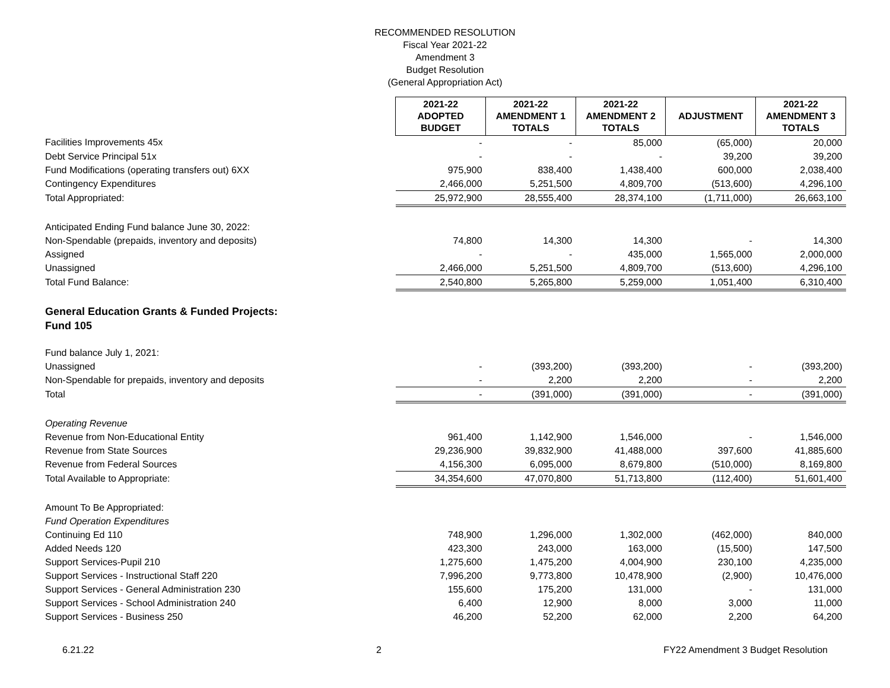RECOMMENDED RESOLUTION
Fiscal Year 2021-22
Amendment 3
Budget Resolution
(General Appropriation Act)
| | 2021-22 ADOPTED BUDGET | 2021-22 AMENDMENT 1 TOTALS | 2021-22 AMENDMENT 2 TOTALS | ADJUSTMENT | 2021-22 AMENDMENT 3 TOTALS |
| Facilities Improvements 45x | - | - | 85,000 | (65,000) | 20,000 |
| Debt Service Principal 51x | - | - | - | 39,200 | 39,200 |
| Fund Modifications (operating transfers out) 6XX | 975,900 | 838,400 | 1,438,400 | 600,000 | 2,038,400 |
| Contingency Expenditures | 2,466,000 | 5,251,500 | 4,809,700 | (513,600) | 4,296,100 |
| Total Appropriated: | 25,972,900 | 28,555,400 | 28,374,100 | (1,711,000) | 26,663,100 |
| Anticipated Ending Fund balance June 30, 2022: | | | | | |
| Non-Spendable (prepaids, inventory and deposits) | 74,800 | 14,300 | 14,300 | - | 14,300 |
| Assigned | - | - | 435,000 | 1,565,000 | 2,000,000 |
| Unassigned | 2,466,000 | 5,251,500 | 4,809,700 | (513,600) | 4,296,100 |
| Total Fund Balance: | 2,540,800 | 5,265,800 | 5,259,000 | 1,051,400 | 6,310,400 |
| General Education Grants & Funded Projects: | | | | | |
| Fund 105 | | | | | |
| Fund balance July 1, 2021: | | | | | |
| Unassigned | - | (393,200) | (393,200) | - | (393,200) |
| Non-Spendable for prepaids, inventory and deposits | - | 2,200 | 2,200 | - | 2,200 |
| Total | - | (391,000) | (391,000) | - | (391,000) |
| Operating Revenue | | | | | |
| Revenue from Non-Educational Entity | 961,400 | 1,142,900 | 1,546,000 | - | 1,546,000 |
| Revenue from State Sources | 29,236,900 | 39,832,900 | 41,488,000 | 397,600 | 41,885,600 |
| Revenue from Federal Sources | 4,156,300 | 6,095,000 | 8,679,800 | (510,000) | 8,169,800 |
| Total Available to Appropriate: | 34,354,600 | 47,070,800 | 51,713,800 | (112,400) | 51,601,400 |
| Amount To Be Appropriated: | | | | | |
| Fund Operation Expenditures | | | | | |
| Continuing Ed 110 | 748,900 | 1,296,000 | 1,302,000 | (462,000) | 840,000 |
| Added Needs 120 | 423,300 | 243,000 | 163,000 | (15,500) | 147,500 |
| Support Services-Pupil 210 | 1,275,600 | 1,475,200 | 4,004,900 | 230,100 | 4,235,000 |
| Support Services - Instructional Staff 220 | 7,996,200 | 9,773,800 | 10,478,900 | (2,900) | 10,476,000 |
| Support Services - General Administration 230 | 155,600 | 175,200 | 131,000 | - | 131,000 |
| Support Services - School Administration 240 | 6,400 | 12,900 | 8,000 | 3,000 | 11,000 |
| Support Services - Business 250 | 46,200 | 52,200 | 62,000 | 2,200 | 64,200 |
6.21.22 2 FY22 Amendment 3 Budget Resolution